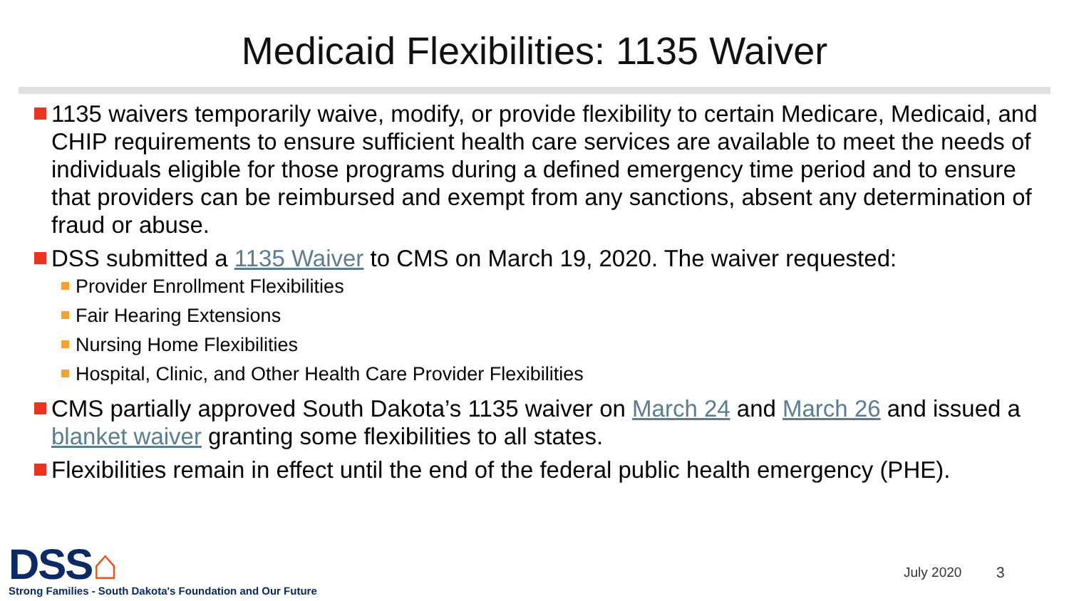Medicaid Flexibilities: 1135 Waiver
1135 waivers temporarily waive, modify, or provide flexibility to certain Medicare, Medicaid, and CHIP requirements to ensure sufficient health care services are available to meet the needs of individuals eligible for those programs during a defined emergency time period and to ensure that providers can be reimbursed and exempt from any sanctions, absent any determination of fraud or abuse.
DSS submitted a 1135 Waiver to CMS on March 19, 2020. The waiver requested:
Provider Enrollment Flexibilities
Fair Hearing Extensions
Nursing Home Flexibilities
Hospital, Clinic, and Other Health Care Provider Flexibilities
CMS partially approved South Dakota’s 1135 waiver on March 24 and March 26 and issued a blanket waiver granting some flexibilities to all states.
Flexibilities remain in effect until the end of the federal public health emergency (PHE).
DSS⌂
Strong Families - South Dakota's Foundation and Our Future
July 2020 3